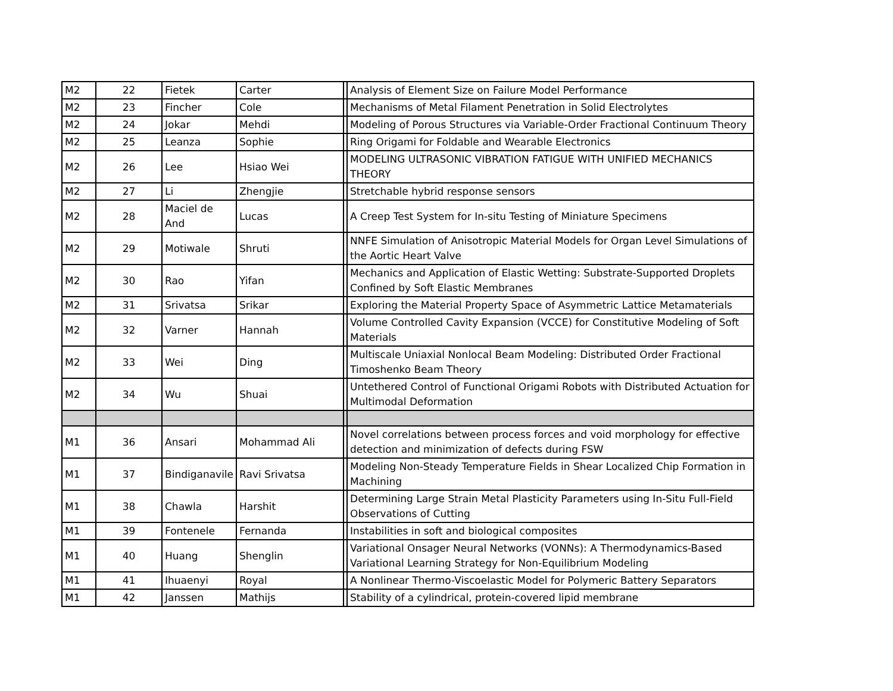| M2 | 22 | Fietek | Carter | | Analysis of Element Size on Failure Model Performance |
| M2 | 23 | Fincher | Cole | | Mechanisms of Metal Filament Penetration in Solid Electrolytes |
| M2 | 24 | Jokar | Mehdi | | Modeling of Porous Structures via Variable-Order Fractional Continuum Theory |
| M2 | 25 | Leanza | Sophie | | Ring Origami for Foldable and Wearable Electronics |
| M2 | 26 | Lee | Hsiao Wei | | MODELING ULTRASONIC VIBRATION FATIGUE WITH UNIFIED MECHANICS THEORY |
| M2 | 27 | Li | Zhengjie | | Stretchable hybrid response sensors |
| M2 | 28 | Maciel de And | Lucas | | A Creep Test System for In-situ Testing of Miniature Specimens |
| M2 | 29 | Motiwale | Shruti | | NNFE Simulation of Anisotropic Material Models for Organ Level Simulations of the Aortic Heart Valve |
| M2 | 30 | Rao | Yifan | | Mechanics and Application of Elastic Wetting: Substrate-Supported Droplets Confined by Soft Elastic Membranes |
| M2 | 31 | Srivatsa | Srikar | | Exploring the Material Property Space of Asymmetric Lattice Metamaterials |
| M2 | 32 | Varner | Hannah | | Volume Controlled Cavity Expansion (VCCE) for Constitutive Modeling of Soft Materials |
| M2 | 33 | Wei | Ding | | Multiscale Uniaxial Nonlocal Beam Modeling: Distributed Order Fractional Timoshenko Beam Theory |
| M2 | 34 | Wu | Shuai | | Untethered Control of Functional Origami Robots with Distributed Actuation for Multimodal Deformation |
| M1 | 36 | Ansari | Mohammad Ali | | Novel correlations between process forces and void morphology for effective detection and minimization of defects during FSW |
| M1 | 37 | Bindiganavile | Ravi Srivatsa | | Modeling Non-Steady Temperature Fields in Shear Localized Chip Formation in Machining |
| M1 | 38 | Chawla | Harshit | | Determining Large Strain Metal Plasticity Parameters using In-Situ Full-Field Observations of Cutting |
| M1 | 39 | Fontenele | Fernanda | | Instabilities in soft and biological composites |
| M1 | 40 | Huang | Shenglin | | Variational Onsager Neural Networks (VONNs): A Thermodynamics-Based Variational Learning Strategy for Non-Equilibrium Modeling |
| M1 | 41 | Ihuaenyi | Royal | | A Nonlinear Thermo-Viscoelastic Model for Polymeric Battery Separators |
| M1 | 42 | Janssen | Mathijs | | Stability of a cylindrical, protein-covered lipid membrane |